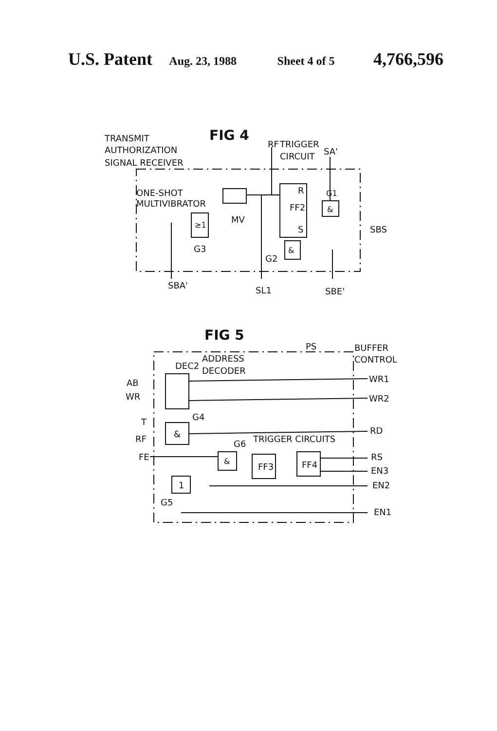U.S. Patent Aug. 23, 1988 Sheet 4 of 5 4,766,596
FIG 4
TRANSMIT
AUTHORIZATION
SIGNAL RECEIVER
RF
TRIGGER
CIRCUIT
SA'
ONE-SHOT
MULTIVIBRATOR
FF2
R
S
G1
&
≥1
MV
G3
&
G2
SBS
SBA'
SL1
SBE'
FIG 5
PS
BUFFER
CONTROL
DEC2
ADDRESS
DECODER
AB
WR
WR1
WR2
T
G4
&
RF
RD
TRIGGER CIRCUITS
G6
FE
&
FF3
FF4
RS
EN3
EN2
1
G5
EN1